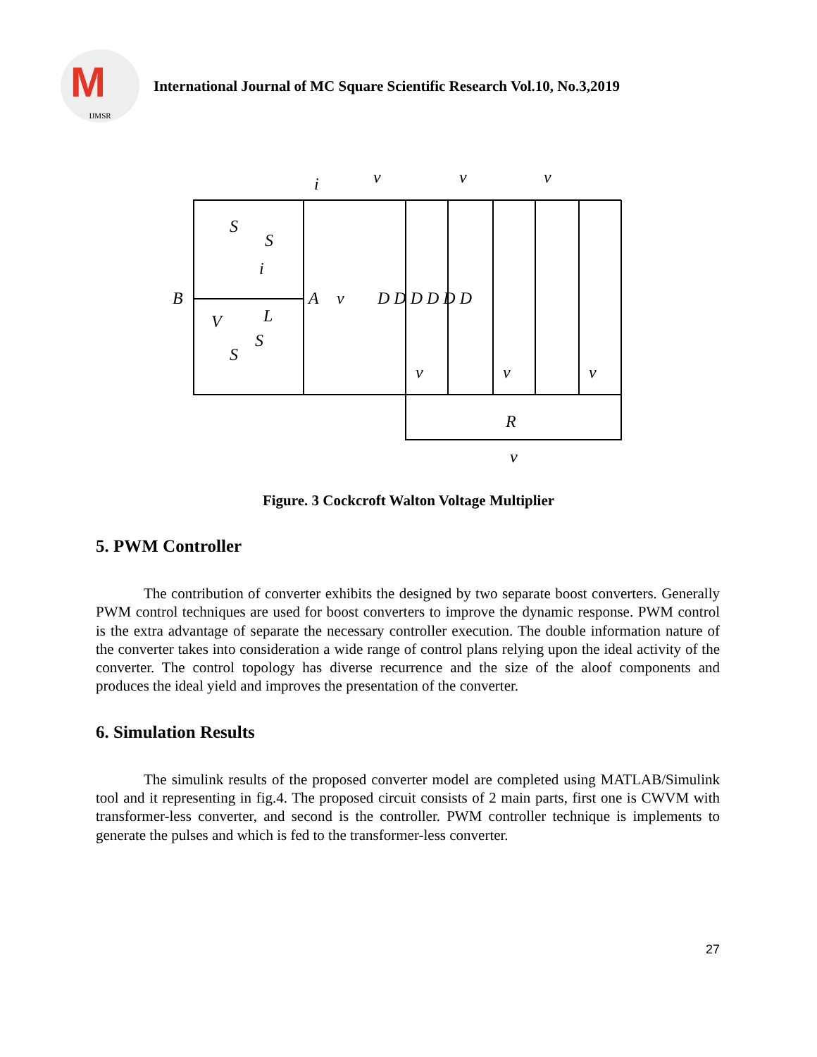M
IJMSR
International Journal of MC Square Scientific Research Vol.10, No.3,2019
i
v
v
v
S
S
i
B
A
v
D D D D D D
V
L
S
S
v
v
v
R
v
Figure. 3 Cockcroft Walton Voltage Multiplier
5. PWM Controller
The contribution of converter exhibits the designed by two separate boost converters. Generally PWM control techniques are used for boost converters to improve the dynamic response. PWM control is the extra advantage of separate the necessary controller execution. The double information nature of the converter takes into consideration a wide range of control plans relying upon the ideal activity of the converter. The control topology has diverse recurrence and the size of the aloof components and produces the ideal yield and improves the presentation of the converter.
6. Simulation Results
The simulink results of the proposed converter model are completed using MATLAB/Simulink tool and it representing in fig.4. The proposed circuit consists of 2 main parts, first one is CWVM with transformer-less converter, and second is the controller. PWM controller technique is implements to generate the pulses and which is fed to the transformer-less converter.
27